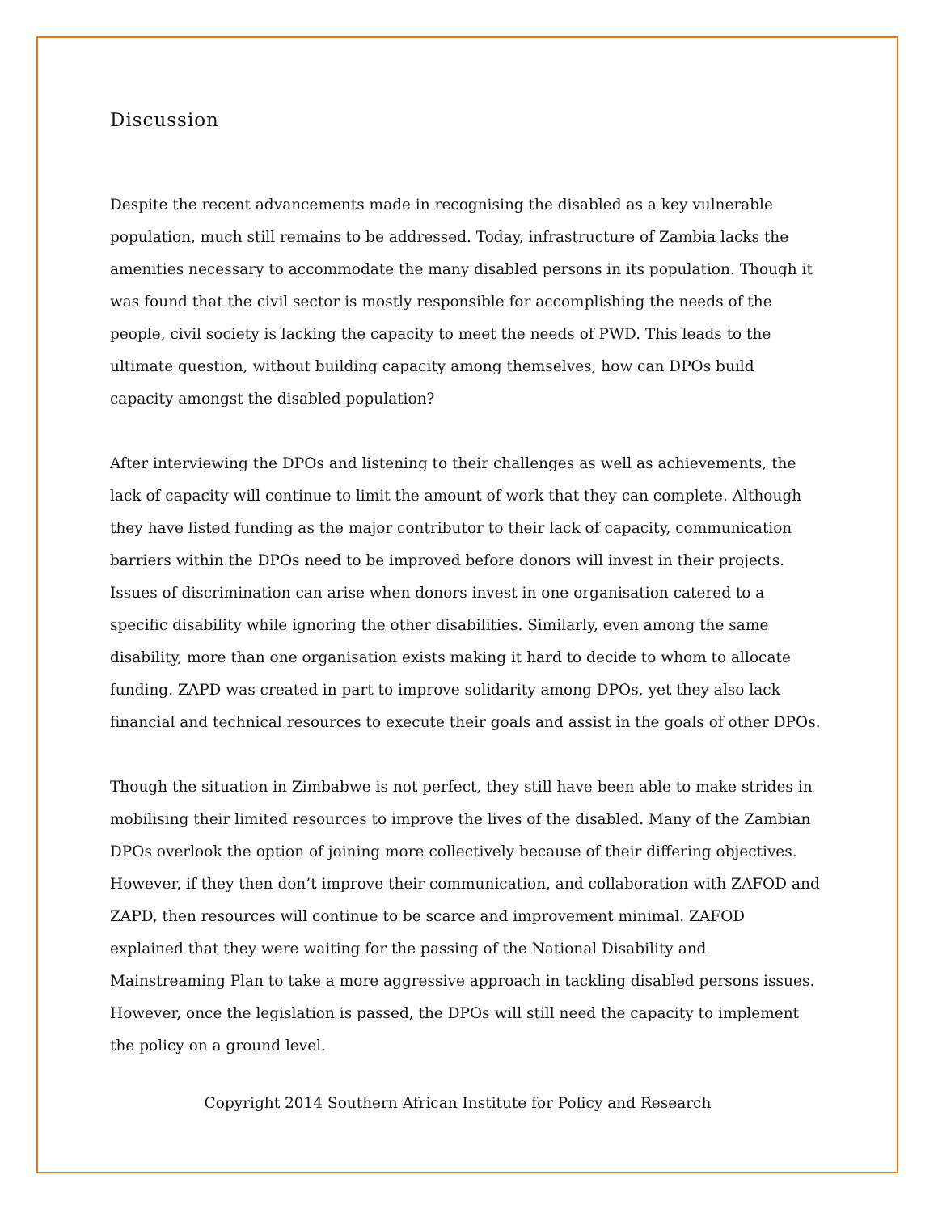Discussion
Despite the recent advancements made in recognising the disabled as a key vulnerable population, much still remains to be addressed. Today, infrastructure of Zambia lacks the amenities necessary to accommodate the many disabled persons in its population. Though it was found that the civil sector is mostly responsible for accomplishing the needs of the people, civil society is lacking the capacity to meet the needs of PWD. This leads to the ultimate question, without building capacity among themselves, how can DPOs build capacity amongst the disabled population?
After interviewing the DPOs and listening to their challenges as well as achievements, the lack of capacity will continue to limit the amount of work that they can complete. Although they have listed funding as the major contributor to their lack of capacity, communication barriers within the DPOs need to be improved before donors will invest in their projects. Issues of discrimination can arise when donors invest in one organisation catered to a specific disability while ignoring the other disabilities. Similarly, even among the same disability, more than one organisation exists making it hard to decide to whom to allocate funding. ZAPD was created in part to improve solidarity among DPOs, yet they also lack financial and technical resources to execute their goals and assist in the goals of other DPOs.
Though the situation in Zimbabwe is not perfect, they still have been able to make strides in mobilising their limited resources to improve the lives of the disabled. Many of the Zambian DPOs overlook the option of joining more collectively because of their differing objectives. However, if they then don’t improve their communication, and collaboration with ZAFOD and ZAPD, then resources will continue to be scarce and improvement minimal. ZAFOD explained that they were waiting for the passing of the National Disability and Mainstreaming Plan to take a more aggressive approach in tackling disabled persons issues. However, once the legislation is passed, the DPOs will still need the capacity to implement the policy on a ground level.
Copyright 2014 Southern African Institute for Policy and Research